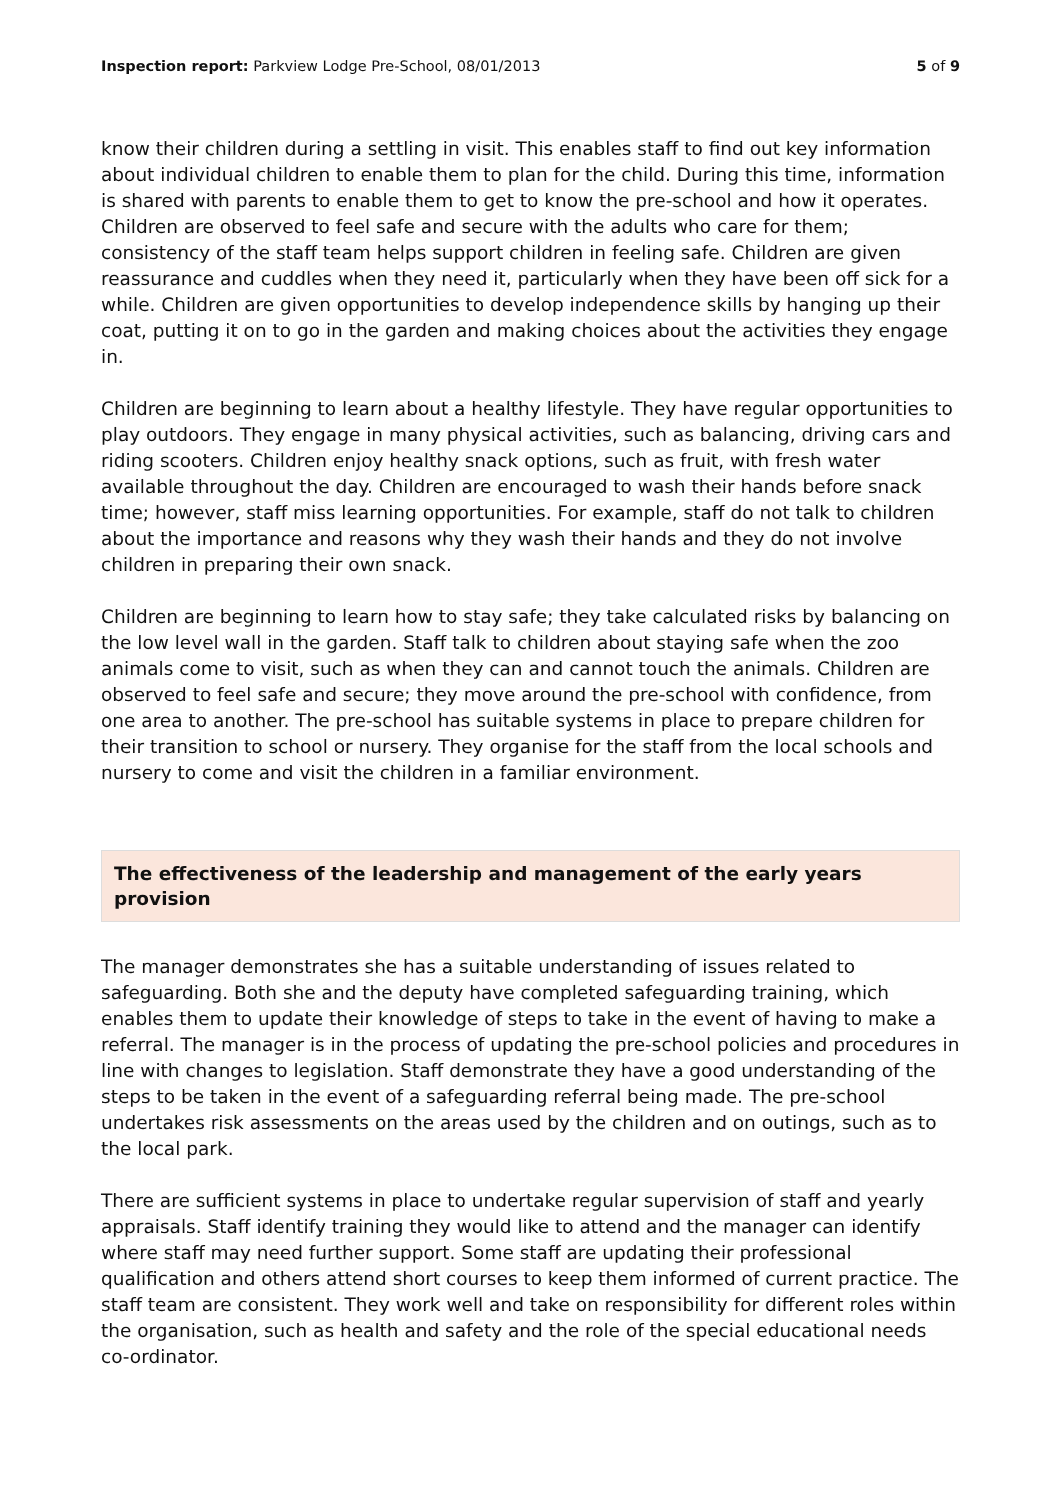Inspection report: Parkview Lodge Pre-School, 08/01/2013 5 of 9
know their children during a settling in visit. This enables staff to find out key information about individual children to enable them to plan for the child. During this time, information is shared with parents to enable them to get to know the pre-school and how it operates. Children are observed to feel safe and secure with the adults who care for them; consistency of the staff team helps support children in feeling safe. Children are given reassurance and cuddles when they need it, particularly when they have been off sick for a while. Children are given opportunities to develop independence skills by hanging up their coat, putting it on to go in the garden and making choices about the activities they engage in.
Children are beginning to learn about a healthy lifestyle. They have regular opportunities to play outdoors. They engage in many physical activities, such as balancing, driving cars and riding scooters. Children enjoy healthy snack options, such as fruit, with fresh water available throughout the day. Children are encouraged to wash their hands before snack time; however, staff miss learning opportunities. For example, staff do not talk to children about the importance and reasons why they wash their hands and they do not involve children in preparing their own snack.
Children are beginning to learn how to stay safe; they take calculated risks by balancing on the low level wall in the garden. Staff talk to children about staying safe when the zoo animals come to visit, such as when they can and cannot touch the animals. Children are observed to feel safe and secure; they move around the pre-school with confidence, from one area to another. The pre-school has suitable systems in place to prepare children for their transition to school or nursery. They organise for the staff from the local schools and nursery to come and visit the children in a familiar environment.
The effectiveness of the leadership and management of the early years provision
The manager demonstrates she has a suitable understanding of issues related to safeguarding. Both she and the deputy have completed safeguarding training, which enables them to update their knowledge of steps to take in the event of having to make a referral. The manager is in the process of updating the pre-school policies and procedures in line with changes to legislation. Staff demonstrate they have a good understanding of the steps to be taken in the event of a safeguarding referral being made. The pre-school undertakes risk assessments on the areas used by the children and on outings, such as to the local park.
There are sufficient systems in place to undertake regular supervision of staff and yearly appraisals. Staff identify training they would like to attend and the manager can identify where staff may need further support. Some staff are updating their professional qualification and others attend short courses to keep them informed of current practice. The staff team are consistent. They work well and take on responsibility for different roles within the organisation, such as health and safety and the role of the special educational needs co-ordinator.